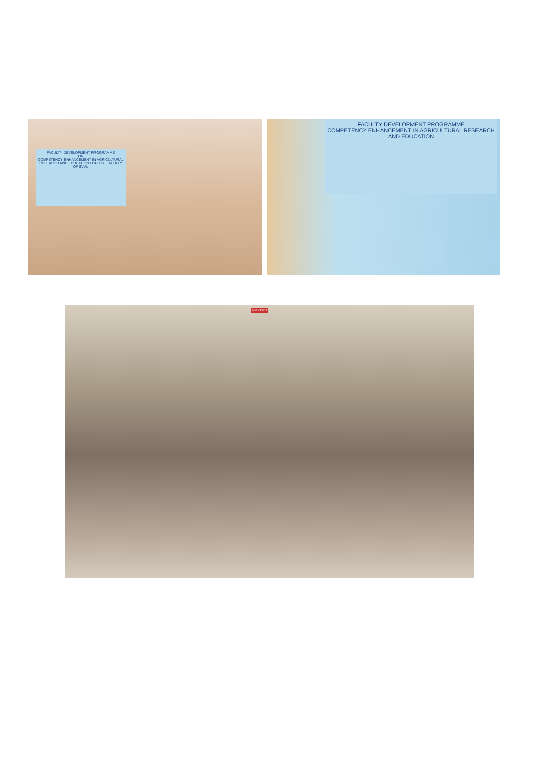FACULTY DEVELOPMENT PROGRAMME
ON
COMPETENCY ENHANCEMENT IN AGRICULTURAL RESEARCH AND EDUCATION FOR THE FACULTY OF SVVU
FACULTY DEVELOPMENT PROGRAMME
COMPETENCY ENHANCEMENT IN AGRICULTURAL RESEARCH AND EDUCATION
FOR OFFICE